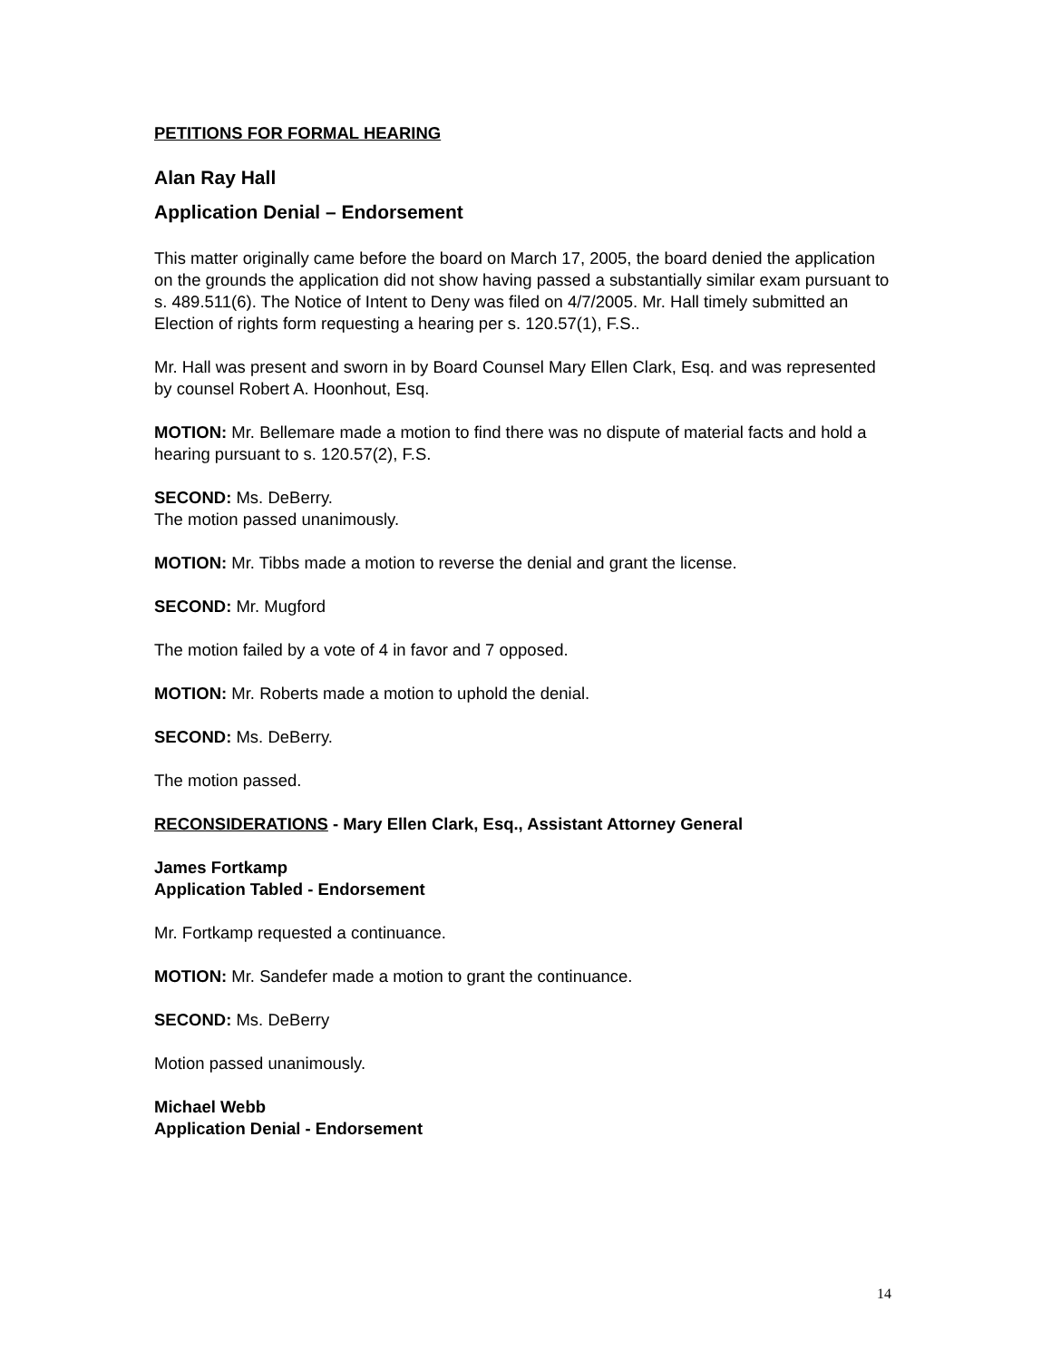PETITIONS FOR FORMAL HEARING
Alan Ray Hall
Application Denial – Endorsement
This matter originally came before the board on March 17, 2005, the board denied the application on the grounds the application did not show having passed a substantially similar exam pursuant to s. 489.511(6). The Notice of Intent to Deny was filed on 4/7/2005. Mr. Hall timely submitted an Election of rights form requesting a hearing per s. 120.57(1), F.S..
Mr. Hall was present and sworn in by Board Counsel Mary Ellen Clark, Esq. and was represented by counsel Robert A. Hoonhout, Esq.
MOTION: Mr. Bellemare made a motion to find there was no dispute of material facts and hold a hearing pursuant to s. 120.57(2), F.S.
SECOND: Ms. DeBerry.
The motion passed unanimously.
MOTION: Mr. Tibbs made a motion to reverse the denial and grant the license.
SECOND: Mr. Mugford
The motion failed by a vote of 4 in favor and 7 opposed.
MOTION: Mr. Roberts made a motion to uphold the denial.
SECOND: Ms. DeBerry.
The motion passed.
RECONSIDERATIONS - Mary Ellen Clark, Esq., Assistant Attorney General
James Fortkamp
Application Tabled - Endorsement
Mr. Fortkamp requested a continuance.
MOTION: Mr. Sandefer made a motion to grant the continuance.
SECOND: Ms. DeBerry
Motion passed unanimously.
Michael Webb
Application Denial - Endorsement
14